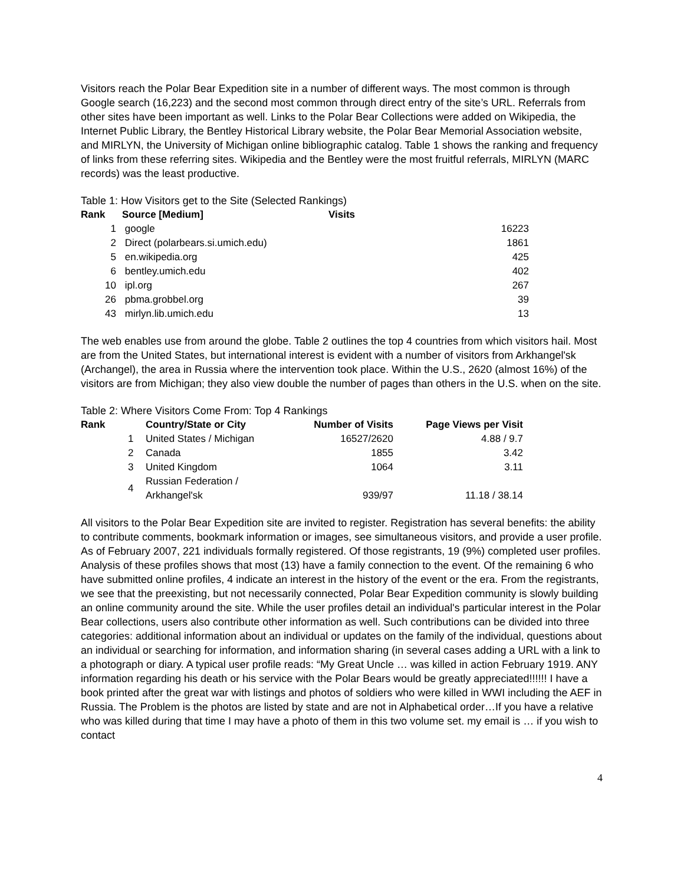Visitors reach the Polar Bear Expedition site in a number of different ways. The most common is through Google search (16,223) and the second most common through direct entry of the site’s URL. Referrals from other sites have been important as well. Links to the Polar Bear Collections were added on Wikipedia, the Internet Public Library, the Bentley Historical Library website, the Polar Bear Memorial Association website, and MIRLYN, the University of Michigan online bibliographic catalog. Table 1 shows the ranking and frequency of links from these referring sites. Wikipedia and the Bentley were the most fruitful referrals, MIRLYN (MARC records) was the least productive.
Table 1: How Visitors get to the Site (Selected Rankings)
| Rank | | Source [Medium] | Visits | |
| --- | --- | --- | --- | --- |
| 1 | | google | | 16223 |
| 2 | | Direct (polarbears.si.umich.edu) | | 1861 |
| 5 | | en.wikipedia.org | | 425 |
| 6 | | bentley.umich.edu | | 402 |
| 10 | | ipl.org | | 267 |
| 26 | | pbma.grobbel.org | | 39 |
| 43 | | mirlyn.lib.umich.edu | | 13 |
The web enables use from around the globe. Table 2 outlines the top 4 countries from which visitors hail. Most are from the United States, but international interest is evident with a number of visitors from Arkhangel'sk (Archangel), the area in Russia where the intervention took place. Within the U.S., 2620 (almost 16%) of the visitors are from Michigan; they also view double the number of pages than others in the U.S. when on the site.
Table 2: Where Visitors Come From: Top 4 Rankings
| Rank | | Country/State or City | Number of Visits | Page Views per Visit |
| --- | --- | --- | --- | --- |
| | 1 | United States / Michigan | 16527/2620 | 4.88 / 9.7 |
| | 2 | Canada | 1855 | 3.42 |
| | 3 | United Kingdom | 1064 | 3.11 |
| | 4 | Russian Federation / Arkhangel'sk | 939/97 | 11.18 / 38.14 |
All visitors to the Polar Bear Expedition site are invited to register. Registration has several benefits: the ability to contribute comments, bookmark information or images, see simultaneous visitors, and provide a user profile. As of February 2007, 221 individuals formally registered. Of those registrants, 19 (9%) completed user profiles. Analysis of these profiles shows that most (13) have a family connection to the event. Of the remaining 6 who have submitted online profiles, 4 indicate an interest in the history of the event or the era. From the registrants, we see that the preexisting, but not necessarily connected, Polar Bear Expedition community is slowly building an online community around the site. While the user profiles detail an individual's particular interest in the Polar Bear collections, users also contribute other information as well. Such contributions can be divided into three categories: additional information about an individual or updates on the family of the individual, questions about an individual or searching for information, and information sharing (in several cases adding a URL with a link to a photograph or diary. A typical user profile reads: “My Great Uncle … was killed in action February 1919. ANY information regarding his death or his service with the Polar Bears would be greatly appreciated!!!!!! I have a book printed after the great war with listings and photos of soldiers who were killed in WWI including the AEF in Russia. The Problem is the photos are listed by state and are not in Alphabetical order…If you have a relative who was killed during that time I may have a photo of them in this two volume set. my email is … if you wish to contact
4